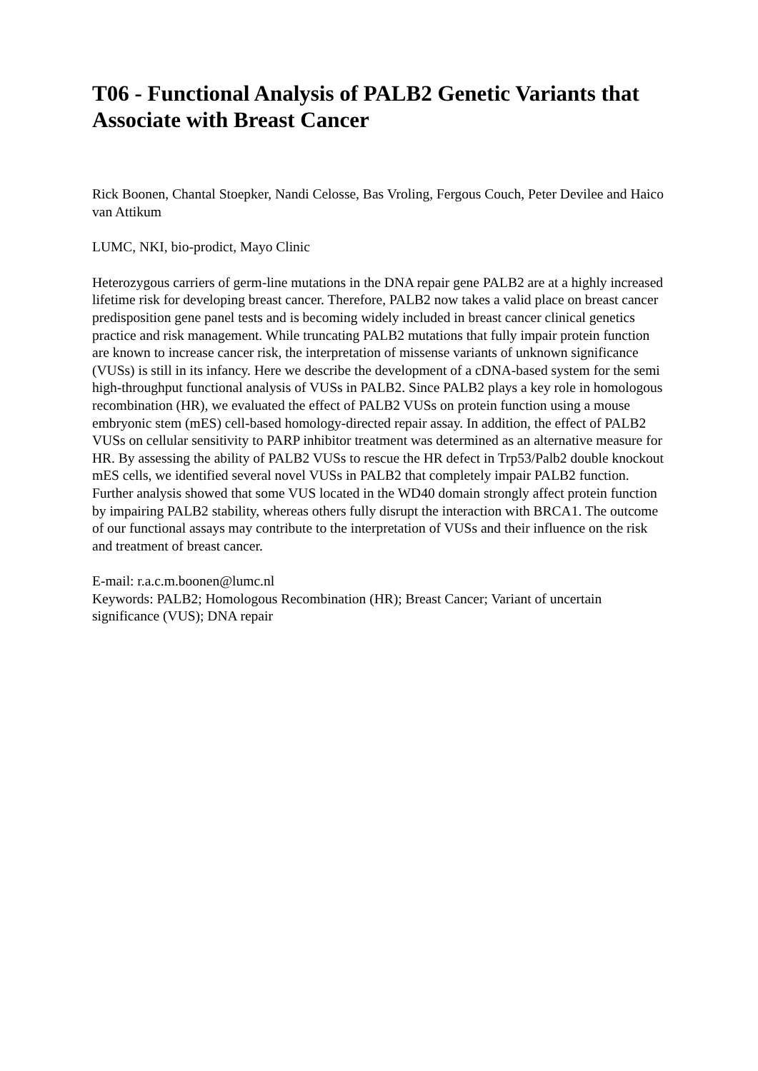T06 - Functional Analysis of PALB2 Genetic Variants that Associate with Breast Cancer
Rick Boonen, Chantal Stoepker, Nandi Celosse, Bas Vroling, Fergous Couch, Peter Devilee and Haico van Attikum
LUMC, NKI, bio-prodict, Mayo Clinic
Heterozygous carriers of germ-line mutations in the DNA repair gene PALB2 are at a highly increased lifetime risk for developing breast cancer. Therefore, PALB2 now takes a valid place on breast cancer predisposition gene panel tests and is becoming widely included in breast cancer clinical genetics practice and risk management. While truncating PALB2 mutations that fully impair protein function are known to increase cancer risk, the interpretation of missense variants of unknown significance (VUSs) is still in its infancy. Here we describe the development of a cDNA-based system for the semi high-throughput functional analysis of VUSs in PALB2. Since PALB2 plays a key role in homologous recombination (HR), we evaluated the effect of PALB2 VUSs on protein function using a mouse embryonic stem (mES) cell-based homology-directed repair assay. In addition, the effect of PALB2 VUSs on cellular sensitivity to PARP inhibitor treatment was determined as an alternative measure for HR. By assessing the ability of PALB2 VUSs to rescue the HR defect in Trp53/Palb2 double knockout mES cells, we identified several novel VUSs in PALB2 that completely impair PALB2 function. Further analysis showed that some VUS located in the WD40 domain strongly affect protein function by impairing PALB2 stability, whereas others fully disrupt the interaction with BRCA1. The outcome of our functional assays may contribute to the interpretation of VUSs and their influence on the risk and treatment of breast cancer.
E-mail: r.a.c.m.boonen@lumc.nl
Keywords: PALB2; Homologous Recombination (HR); Breast Cancer; Variant of uncertain significance (VUS); DNA repair